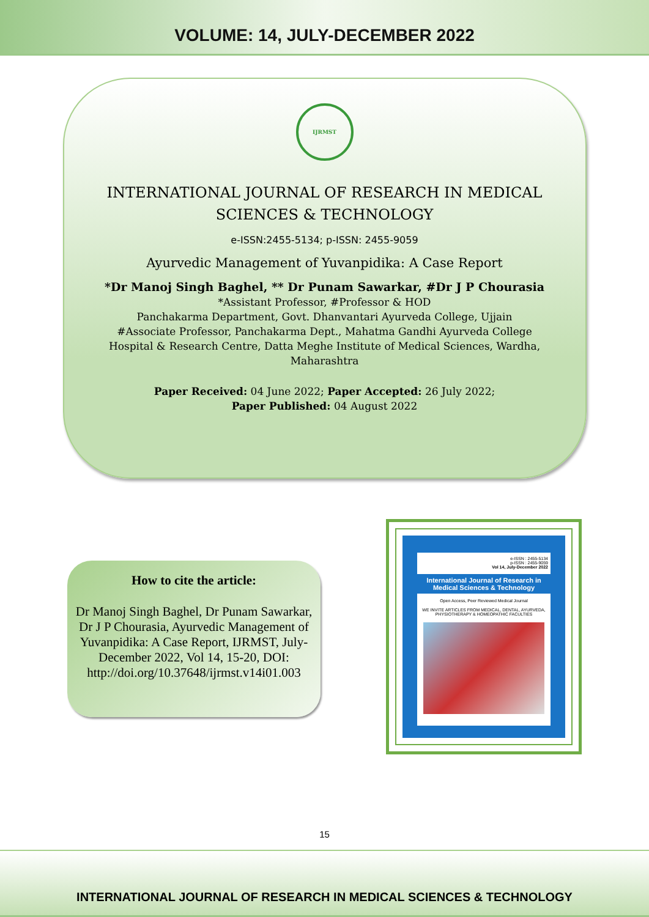VOLUME: 14, JULY-DECEMBER 2022
IJRMST
INTERNATIONAL JOURNAL OF RESEARCH IN MEDICAL
SCIENCES & TECHNOLOGY
e-ISSN:2455-5134; p-ISSN: 2455-9059
Ayurvedic Management of Yuvanpidika: A Case Report
*Dr Manoj Singh Baghel, ** Dr Punam Sawarkar, #Dr J P Chourasia
*Assistant Professor, #Professor & HOD
Panchakarma Department, Govt. Dhanvantari Ayurveda College, Ujjain
#Associate Professor, Panchakarma Dept., Mahatma Gandhi Ayurveda College
Hospital & Research Centre, Datta Meghe Institute of Medical Sciences, Wardha,
Maharashtra
Paper Received: 04 June 2022; Paper Accepted: 26 July 2022;
Paper Published: 04 August 2022
How to cite the article:
Dr Manoj Singh Baghel, Dr Punam Sawarkar, Dr J P Chourasia, Ayurvedic Management of Yuvanpidika: A Case Report, IJRMST, July-December 2022, Vol 14, 15-20, DOI: http://doi.org/10.37648/ijrmst.v14i01.003
e-ISSN : 2455-5134
p-ISSN : 2455-9059
Vol 14, July-December 2022
International Journal of Research in Medical Sciences & Technology
Open Access, Peer Reviewed Medical Journal
WE INVITE ARTICLES FROM MEDICAL, DENTAL, AYURVEDA, PHYSIOTHERAPY & HOMEOPATHIC FACULTIES
15
INTERNATIONAL JOURNAL OF RESEARCH IN MEDICAL SCIENCES & TECHNOLOGY